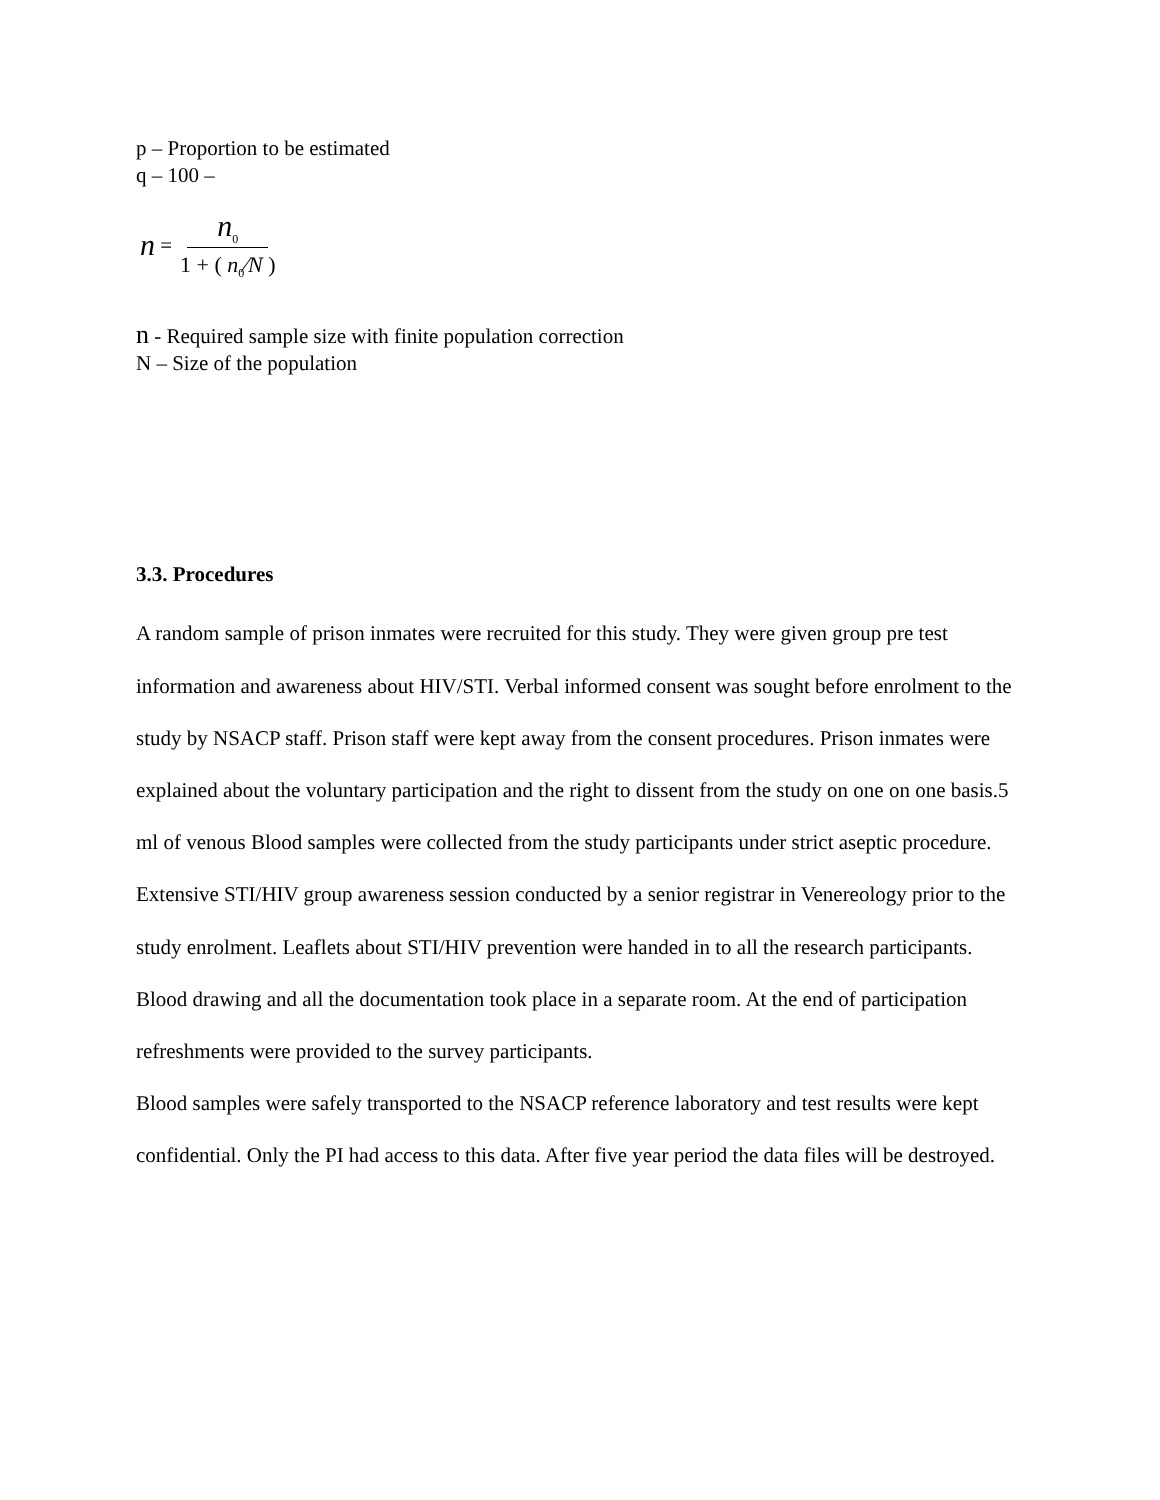p – Proportion to be estimated
q – 100 –
n = n<sub>0</sub> 1 + ( n<sub>0</sub>⁄N )
n - Required sample size with finite population correction
N – Size of the population
3.3. Procedures
A random sample of prison inmates were recruited for this study. They were given group pre test information and awareness about HIV/STI. Verbal informed consent was sought before enrolment to the study by NSACP staff. Prison staff were kept away from the consent procedures. Prison inmates were explained about the voluntary participation and the right to dissent from the study on one on one basis.5 ml of venous Blood samples were collected from the study participants under strict aseptic procedure. Extensive STI/HIV group awareness session conducted by a senior registrar in Venereology prior to the study enrolment. Leaflets about STI/HIV prevention were handed in to all the research participants. Blood drawing and all the documentation took place in a separate room. At the end of participation refreshments were provided to the survey participants.
Blood samples were safely transported to the NSACP reference laboratory and test results were kept confidential. Only the PI had access to this data. After five year period the data files will be destroyed.